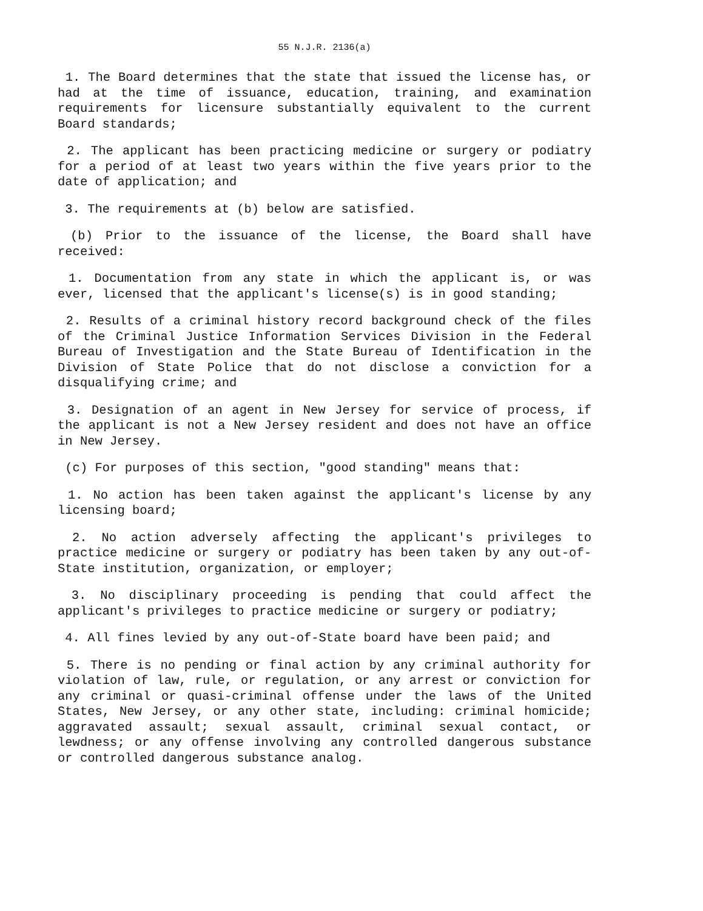55 N.J.R. 2136(a)
1. The Board determines that the state that issued the license has, or had at the time of issuance, education, training, and examination requirements for licensure substantially equivalent to the current Board standards;
2. The applicant has been practicing medicine or surgery or podiatry for a period of at least two years within the five years prior to the date of application; and
3. The requirements at (b) below are satisfied.
(b) Prior to the issuance of the license, the Board shall have received:
1. Documentation from any state in which the applicant is, or was ever, licensed that the applicant's license(s) is in good standing;
2. Results of a criminal history record background check of the files of the Criminal Justice Information Services Division in the Federal Bureau of Investigation and the State Bureau of Identification in the Division of State Police that do not disclose a conviction for a disqualifying crime; and
3. Designation of an agent in New Jersey for service of process, if the applicant is not a New Jersey resident and does not have an office in New Jersey.
(c) For purposes of this section, "good standing" means that:
1. No action has been taken against the applicant's license by any licensing board;
2. No action adversely affecting the applicant's privileges to practice medicine or surgery or podiatry has been taken by any out-of-State institution, organization, or employer;
3. No disciplinary proceeding is pending that could affect the applicant's privileges to practice medicine or surgery or podiatry;
4. All fines levied by any out-of-State board have been paid; and
5. There is no pending or final action by any criminal authority for violation of law, rule, or regulation, or any arrest or conviction for any criminal or quasi-criminal offense under the laws of the United States, New Jersey, or any other state, including: criminal homicide; aggravated assault; sexual assault, criminal sexual contact, or lewdness; or any offense involving any controlled dangerous substance or controlled dangerous substance analog.